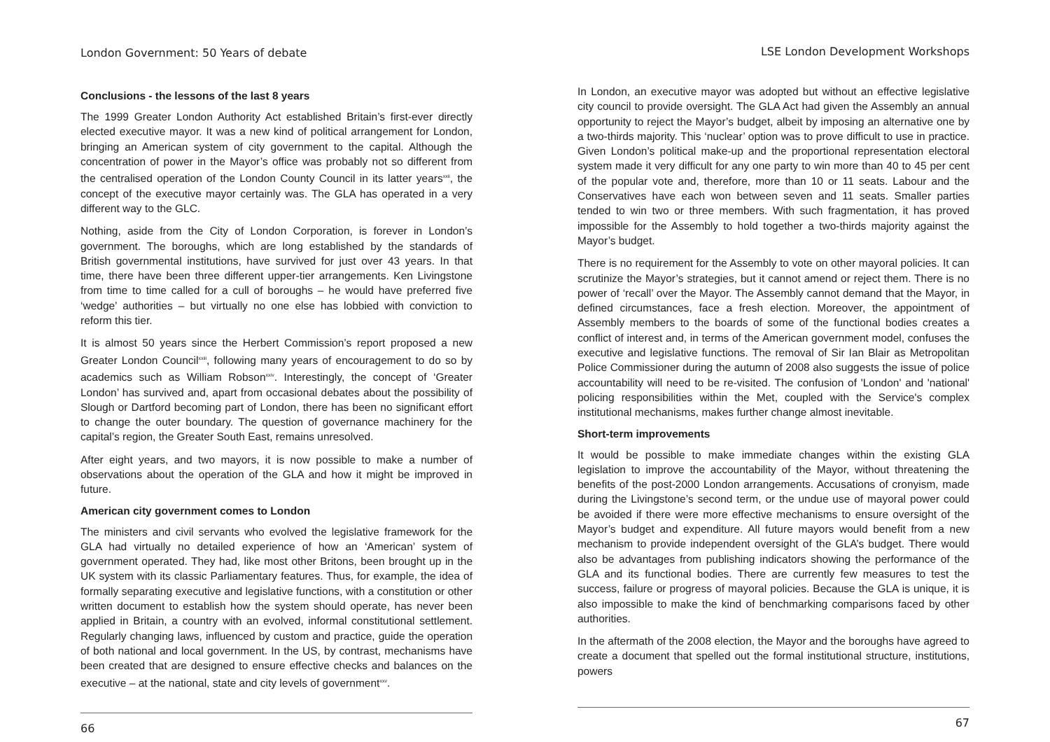London Government: 50 Years of debate
Conclusions - the lessons of the last 8 years
The 1999 Greater London Authority Act established Britain’s first-ever directly elected executive mayor. It was a new kind of political arrangement for London, bringing an American system of city government to the capital. Although the concentration of power in the Mayor’s office was probably not so different from the centralised operation of the London County Council in its latter years<sup>xxii</sup>, the concept of the executive mayor certainly was. The GLA has operated in a very different way to the GLC.
Nothing, aside from the City of London Corporation, is forever in London’s government. The boroughs, which are long established by the standards of British governmental institutions, have survived for just over 43 years. In that time, there have been three different upper-tier arrangements. Ken Livingstone from time to time called for a cull of boroughs – he would have preferred five ‘wedge’ authorities – but virtually no one else has lobbied with conviction to reform this tier.
It is almost 50 years since the Herbert Commission’s report proposed a new Greater London Council<sup>xxiii</sup>, following many years of encouragement to do so by academics such as William Robson<sup>xxiv</sup>. Interestingly, the concept of ‘Greater London’ has survived and, apart from occasional debates about the possibility of Slough or Dartford becoming part of London, there has been no significant effort to change the outer boundary. The question of governance machinery for the capital’s region, the Greater South East, remains unresolved.
After eight years, and two mayors, it is now possible to make a number of observations about the operation of the GLA and how it might be improved in future.
American city government comes to London
The ministers and civil servants who evolved the legislative framework for the GLA had virtually no detailed experience of how an ‘American’ system of government operated. They had, like most other Britons, been brought up in the UK system with its classic Parliamentary features. Thus, for example, the idea of formally separating executive and legislative functions, with a constitution or other written document to establish how the system should operate, has never been applied in Britain, a country with an evolved, informal constitutional settlement. Regularly changing laws, influenced by custom and practice, guide the operation of both national and local government. In the US, by contrast, mechanisms have been created that are designed to ensure effective checks and balances on the executive – at the national, state and city levels of government<sup>xxv</sup>.
66
LSE London Development Workshops
In London, an executive mayor was adopted but without an effective legislative city council to provide oversight. The GLA Act had given the Assembly an annual opportunity to reject the Mayor’s budget, albeit by imposing an alternative one by a two-thirds majority. This ‘nuclear’ option was to prove difficult to use in practice. Given London’s political make-up and the proportional representation electoral system made it very difficult for any one party to win more than 40 to 45 per cent of the popular vote and, therefore, more than 10 or 11 seats. Labour and the Conservatives have each won between seven and 11 seats. Smaller parties tended to win two or three members. With such fragmentation, it has proved impossible for the Assembly to hold together a two-thirds majority against the Mayor’s budget.
There is no requirement for the Assembly to vote on other mayoral policies. It can scrutinize the Mayor’s strategies, but it cannot amend or reject them. There is no power of ‘recall’ over the Mayor. The Assembly cannot demand that the Mayor, in defined circumstances, face a fresh election. Moreover, the appointment of Assembly members to the boards of some of the functional bodies creates a conflict of interest and, in terms of the American government model, confuses the executive and legislative functions. The removal of Sir Ian Blair as Metropolitan Police Commissioner during the autumn of 2008 also suggests the issue of police accountability will need to be re-visited. The confusion of 'London' and 'national' policing responsibilities within the Met, coupled with the Service's complex institutional mechanisms, makes further change almost inevitable.
Short-term improvements
It would be possible to make immediate changes within the existing GLA legislation to improve the accountability of the Mayor, without threatening the benefits of the post-2000 London arrangements. Accusations of cronyism, made during the Livingstone’s second term, or the undue use of mayoral power could be avoided if there were more effective mechanisms to ensure oversight of the Mayor’s budget and expenditure. All future mayors would benefit from a new mechanism to provide independent oversight of the GLA’s budget. There would also be advantages from publishing indicators showing the performance of the GLA and its functional bodies. There are currently few measures to test the success, failure or progress of mayoral policies. Because the GLA is unique, it is also impossible to make the kind of benchmarking comparisons faced by other authorities.
In the aftermath of the 2008 election, the Mayor and the boroughs have agreed to create a document that spelled out the formal institutional structure, institutions, powers
67